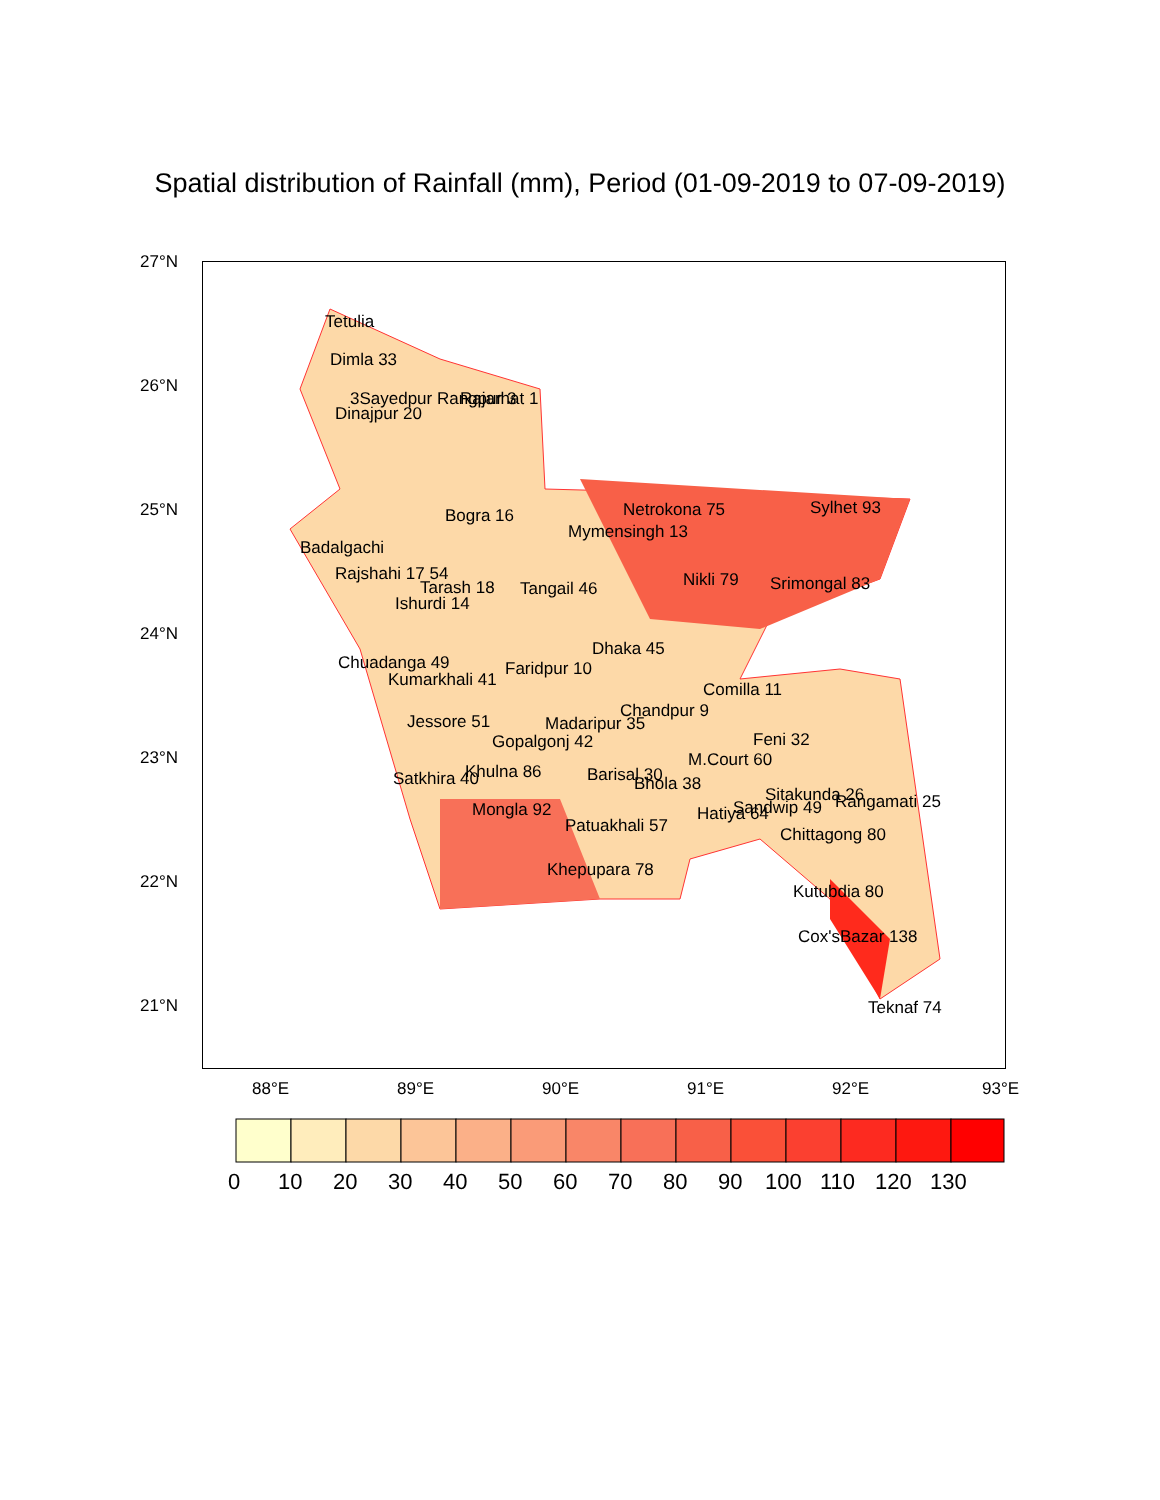Spatial distribution of Rainfall (mm), Period (01-09-2019 to 07-09-2019)
Tetulia
Dimla 33
Dinajpur 20
3Sayedpur Rangpur 3
Rajarhat 1
Bogra 16
Badalgachi
Rajshahi 17 54
Tarash 18
Ishurdi 14
Tangail 46
Mymensingh 13
Netrokona 75
Sylhet 93
Nikli 79
Srimongal 83
Dhaka 45
Chuadanga 49
Kumarkhali 41
Faridpur 10
Comilla 11
Chandpur 9
Madaripur 35
Jessore 51
Gopalgonj 42
Feni 32
M.Court 60
Khulna 86
Satkhira 40
Barisal 30
Bhola 38
Sitakunda 26
Rangamati 25
Sandwip 49
Mongla 92
Hatiya 64
Patuakhali 57
Chittagong 80
Khepupara 78
Kutubdia 80
Cox'sBazar 138
Teknaf 74
27°N
26°N
25°N
24°N
23°N
22°N
21°N
88°E
89°E
90°E
91°E
92°E
93°E
0
10
20
30
40
50
60
70
80
90
100
110
120
130